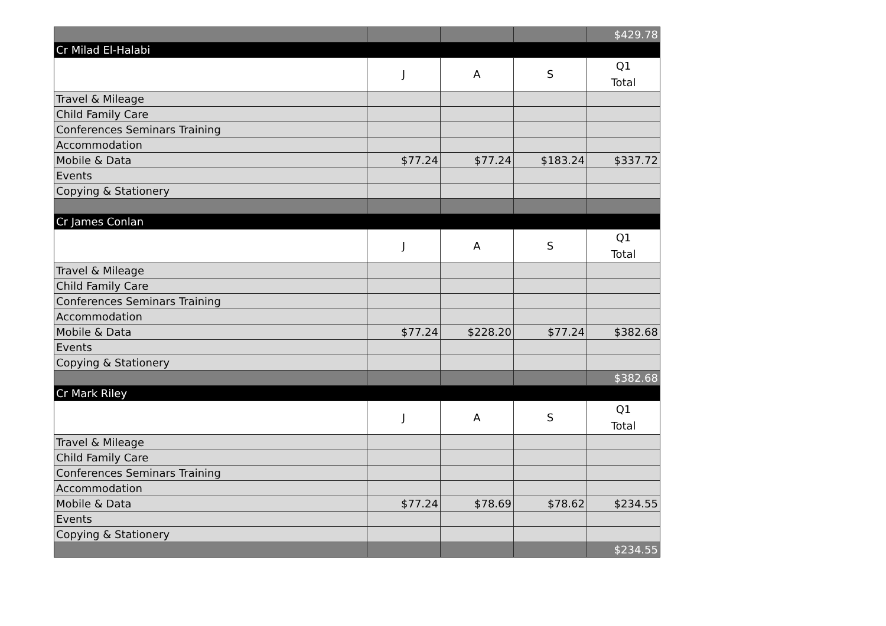| | | | | $429.78 |
| Cr Milad El-Halabi | | | | |
| | J | A | S | Q1 Total |
| Travel & Mileage | | | | |
| Child Family Care | | | | |
| Conferences Seminars Training | | | | |
| Accommodation | | | | |
| Mobile & Data | $77.24 | $77.24 | $183.24 | $337.72 |
| Events | | | | |
| Copying & Stationery | | | | |
| Cr James Conlan | | | | |
| | J | A | S | Q1 Total |
| Travel & Mileage | | | | |
| Child Family Care | | | | |
| Conferences Seminars Training | | | | |
| Accommodation | | | | |
| Mobile & Data | $77.24 | $228.20 | $77.24 | $382.68 |
| Events | | | | |
| Copying & Stationery | | | | |
| | | | | $382.68 |
| Cr Mark Riley | | | | |
| | J | A | S | Q1 Total |
| Travel & Mileage | | | | |
| Child Family Care | | | | |
| Conferences Seminars Training | | | | |
| Accommodation | | | | |
| Mobile & Data | $77.24 | $78.69 | $78.62 | $234.55 |
| Events | | | | |
| Copying & Stationery | | | | |
| | | | | $234.55 |